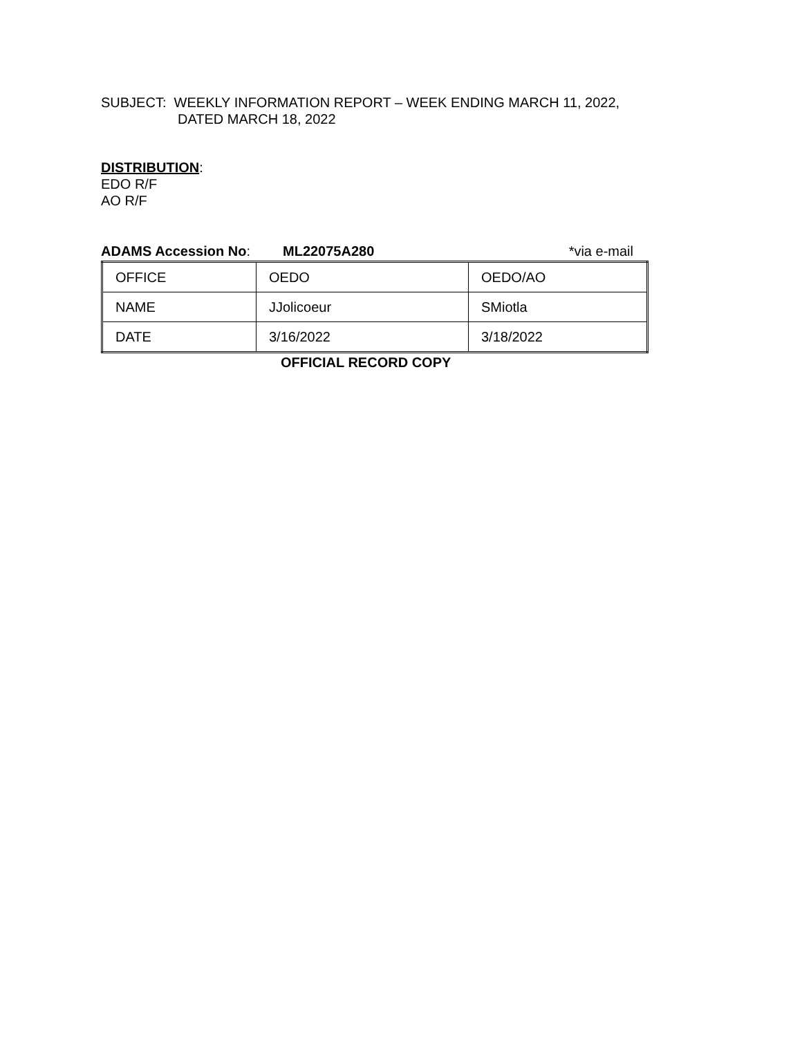SUBJECT: WEEKLY INFORMATION REPORT – WEEK ENDING MARCH 11, 2022,
DATED MARCH 18, 2022
DISTRIBUTION:
EDO R/F
AO R/F
ADAMS Accession No: ML22075A280 *via e-mail
| OFFICE | OEDO | OEDO/AO |
| NAME | JJolicoeur | SMiotla |
| DATE | 3/16/2022 | 3/18/2022 |
OFFICIAL RECORD COPY